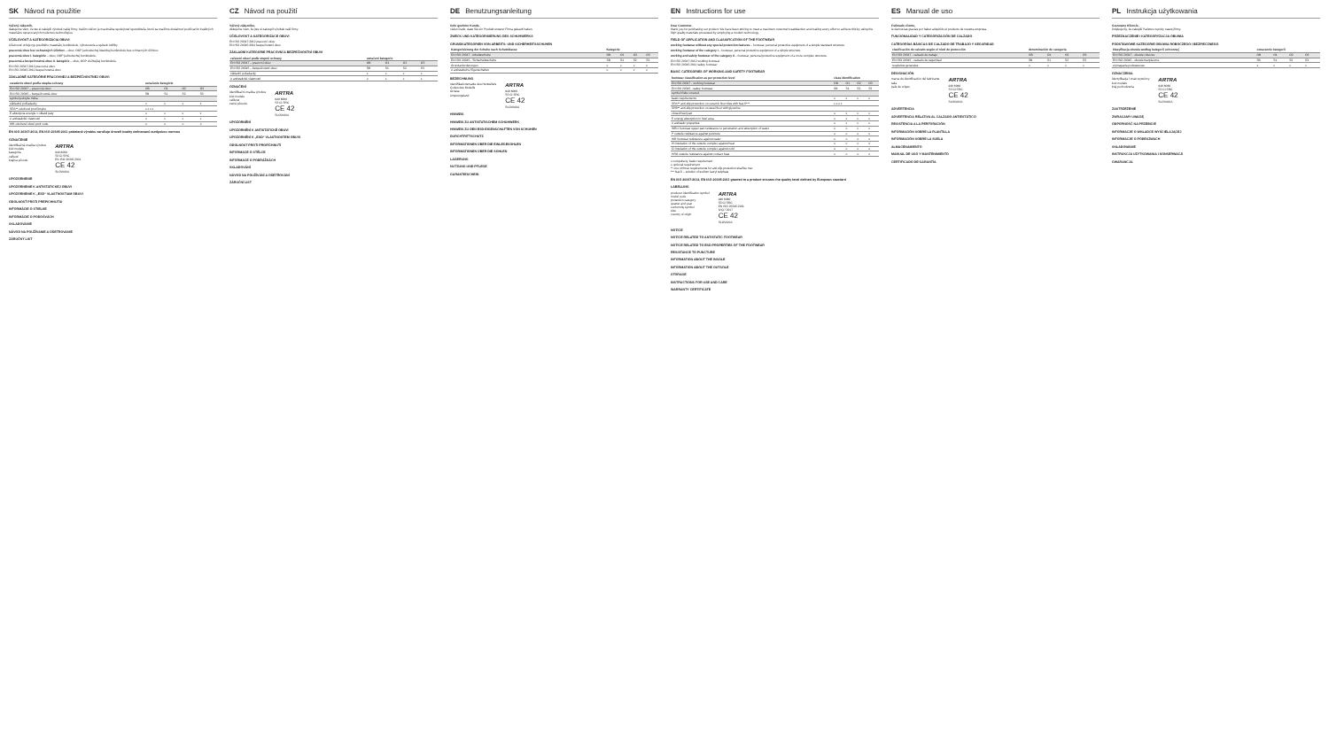SK Návod na použitie
Vážený zákazník,
ďakujeme Vám, že ste si zakúpili výrobok našej firmy. Naším cieľom je maximálna spokojnosť spotrebiteľa, ktorú sa snažíme dosiahnuť používaním kvalitných materiálov spracovaných modernou technológiou.
ÚČELOVOSŤ A KATEGORIZÁCIA OBUVI
Účelovosť určuje typ použitého materiálu, konštrukciu, vyhotovenie a spôsob údržby.
pracovná obuv bez ochranných účinkov – obuv, OOP jednoduchej klasickej konštrukcie bez ochranných účinkov.
pracovná obuv I. kategórie – obuv, OOP jednoduchej konštrukcie.
pracovná a bezpečnostná obuv II. kategórie – obuv, OOP zložitejšej konštrukcie.
EN ISO 20347:2012 pracovná obuv
EN ISO 20345:2011 bezpečnostná obuv
ZÁKLADNÉ KATEGÓRIE PRACOVNEJ A BEZPEČNOSTNEJ OBUVI
| zaradenie obuvi podľa stupňa ochrany | označenie kategórie | | | |
| --- | --- | --- | --- | --- |
| EN ISO 20347 – pracovná obuv | OB | O1 | O2 | O3 |
| EN ISO 20345 – bezpečnostná obuv | SB | S1 | S2 | S3 |
| symbol pokrytie rizika | | | | |
| základné požiadavky | x | x | x | x |
| SRA** odolnosť proti šmyku | x x x x | | | |
| E absorpcia energie v oblasti päty | o | x | x | x |
| A antistatické vlastnosti | o | x | x | x |
| WR odolnosť obuvi proti vode | o | o | o | o |
EN ISO 20347:2012, EN ISO 20345:2011 pridelená výrobku zaručuje úroveň kvality definovanú európskou normou
OZNAČENIE
identifikačná značka výrobcu
kód modelu
kategória
veľkosť
krajina pôvodu
ARTRA
940 6060
S3 CI SRC
EN ISO 20345:2011
CE 42
SLOVAKIA
UPOZORNENIE
UPOZORNENIE K ANTISTATICKEJ OBUVI
UPOZORNENIE K „ESD“ VLASTNOSTIAM OBUVI
ODOLNOSŤ PROTI PREPICHNUTIU
INFORMÁCIE O STIELKE
INFORMÁCIE O PODOŠVÁCH
SKLADOVANIE
NÁVOD NA POUŽÍVANIE A OŠETROVANIE
ZÁRUČNÝ LIST
CZ Návod na použití
Vážený zákazníku,
děkujeme Vám, že jste si zakoupil výrobek naší firmy.
ÚČELOVOST A KATEGORIZACE OBUVI
EN ISO 20347:2012 pracovní obuv
EN ISO 20345:2011 bezpečnostní obuv
ZÁKLADNÍ KATEGORIE PRACOVNÍ A BEZPEČNOSTNÍ OBUVI
| zařazení obuvi podle stupně ochrany | označení kategorie | | | |
| --- | --- | --- | --- | --- |
| EN ISO 20347 – pracovní obuv | OB | O1 | O2 | O3 |
| EN ISO 20345 – bezpečnostní obuv | SB | S1 | S2 | S3 |
| základní požadavky | x | x | x | x |
| A antistatické vlastnosti | o | x | x | x |
OZNAČENÍ
identifikační značka výrobce
kód modelu
velikost
země původu
ARTRA
940 6060
S3 CI SRC
CE 42
SLOVAKIA
UPOZORNĚNÍ
UPOZORNĚNÍ K ANTISTATICKÉ OBUVI
UPOZORNĚNÍ K „ESD“ VLASTNOSTEM OBUVI
ODOLNOST PROTI PROPÍCHNUTÍ
INFORMACE O STÉLCE
INFORMACE O PODRÁŽKÁCH
SKLADOVÁNÍ
NÁVOD NA POUŽÍVÁNÍ A OŠETŘOVÁNÍ
ZÁRUČNÍ LIST
DE Benutzungsanleitung
Sehr geehrter Kunde,
vielen Dank, dass Sie ein Produkt unserer Firma gekauft haben.
ZWECK UND KATEGORISIERUNG DES SCHUHWERKS
GRUNDKATEGORIEN VON ARBEITS- UND SICHERHEITSSCHUHEN
| Kategorisierung der Schuhe nach Schutzklasse | Kategorie | | | |
| --- | --- | --- | --- | --- |
| EN ISO 20347 - Arbeitsschuhe | OB | O1 | O2 | O3 |
| EN ISO 20345 - Sicherheitsschuhe | SB | S1 | S2 | S3 |
| Grundanforderungen | x | x | x | x |
| A antistatische Eigenschaften | o | x | x | x |
BEZEICHNUNG
Identifikationsmarke des Herstellers
Codes des Modells
Grösse
Ursprungsland
ARTRA
940 6060
S3 CI SRC
CE 42
SLOVAKIA
HINWEIS
HINWEIS ZU ANTISTATISCHEM SCHUHWERK
HINWEIS ZU DEN ESD-EIGENSCHAFTEN VON SCHUHEN
DURCHTRITTSCHUTZ
INFORMATIONEN ÜBER DIE EINLEGESOHLEN
INFORMATIONEN ÜBER DIE SOHLEN
LAGERUNG
NUTZUNG UND PFLEGE
GARANTIESCHEIN
EN Instructions for use
Dear Customer,
thank you for purchasing our product. We have been striving to meet a maximum customer's satisfaction and making every effort to achieve this by using the high quality materials processed by employing a modern technology.
FIELD OF APPLICATION AND CLASSIFICATION OF THE FOOTWEAR
working footwear without any special protection features – footwear, personal protective equipment of a simple standard structure.
working footwear of the category I – footwear, personal protective equipment of a simple structure.
working and safety footwear of the category II – footwear, personal protective equipment of a more complex structure.
EN ISO 20347:2012 working footwear
EN ISO 20345:2011 safety footwear
BASIC CATEGORIES OF WORKING AND SAFETY FOOTWEAR
| footwear classification as per protection level | class identification | | | |
| --- | --- | --- | --- | --- |
| EN ISO 20347 - working footwear | OB | O1 | O2 | O3 |
| EN ISO 20345 - safety footwear | SB | S1 | S2 | S3 |
| symbol risks covered | | | | |
| basic requirements | x | x | x | x |
| SRA** anti-slip protection on ceramic floor tiles with NaLS*** | x x x x | | | |
| SRB** anti-slip protection on steel floor with glycerine | | | | |
| closed heel part | o | x | x | x |
| E energy absorption in heel area | o | x | x | x |
| A antistatic properties | o | x | x | x |
| WRU footwear upper part resistance to penetration and absorption of water | o | o | x | x |
| P outsole resistance against puncture | o | o | o | x |
| WR footwear resistance against water | o | o | o | o |
| HI insulation of the outsole complex against heat | o | o | o | o |
| CI insulation of the outsole complex against cold | o | o | o | o |
| HRO outsole resistance against contact heat | o | o | o | o |
x compulsory, basic requirement
o optional requirement
** one of three requirements for anti-slip protection shall be met
*** NaLS – solution of sodium lauryl sulphate
EN ISO 20347:2012, EN ISO 20345:2011 granted to a product ensures the quality level defined by European standard
LABELLING
producer identification symbol
model code
protection category
quarter and year
conformity symbol
size
country of origin
ARTRA
940 6060
S3 CI SRC
EN ISO 20345:2011
IV.Q / 2017
CE 42
SLOVAKIA
NOTICE
NOTICE RELATED TO ANTISTATIC FOOTWEAR
NOTICE RELATED TO ESD PROPERTIES OF THE FOOTWEAR
RESISTANCE TO PUNCTURE
INFORMATION ABOUT THE INSOLE
INFORMATION ABOUT THE OUTSOLE
STORAGE
INSTRUCTIONS FOR USE AND CARE
WARRANTY CERTIFICATE
ES Manual de uso
Estimado cliente,
le damos las gracias por haber adquirido el producto de nuestra empresa.
FUNCIONALIDAD Y CATEGORIZACIÓN DE CALZADO
CATEGORÍAS BÁSICAS DE CALZADO DE TRABAJO Y SEGURIDAD
| clasificación de calzado según el nivel de protección | denominación de categoría | | | |
| --- | --- | --- | --- | --- |
| EN ISO 20347 - calzado de trabajo | OB | O1 | O2 | O3 |
| EN ISO 20345 - calzado de seguridad | SB | S1 | S2 | S3 |
| requisitos generales | x | x | x | x |
DESIGNACIÓN
marca de identificación del fabricante
talla
país de origen
ARTRA
940 6060
S3 CI SRC
CE 42
SLOVAKIA
ADVERTENCIA
ADVERTENCIA RELATIVA AL CALZADO ANTIESTÁTICO
RESISTENCIA A LA PERFORACIÓN
INFORMACIÓN SOBRE LA PLANTILLA
INFORMACIÓN SOBRE LA SUELA
ALMACENAMIENTO
MANUAL DE USO Y MANTENIMIENTO
CERTIFICADO DE GARANTÍA
PL Instrukcja użytkowania
Szanowny Kliencie,
Dziękujemy, że zakupili Państwo wyroby naszej firmy.
PRZEZNACZENIE I KATEGORYZACJA OBUWIA
PODSTAWOWE KATEGORIE OBUWIA ROBOCZEGO I BEZPIECZNEGO
| klasyfikacja obuwia według kategorii ochronnej | oznaczenie kategorii | | | |
| --- | --- | --- | --- | --- |
| EN ISO 20347 - obuwie robocze | OB | O1 | O2 | O3 |
| EN ISO 20345 - obuwie bezpieczne | SB | S1 | S2 | S3 |
| wymagania podstawowe | x | x | x | x |
OZNACZENIA
identyfikacja / znak wytwórcy
kod modelu
kraj pochodzenia
ARTRA
940 6060
S3 CI SRC
CE 42
SLOVAKIA
ZASTRZEŻENIE
ZWRACAMY UWAGĘ
ODPORNOŚĆ NA PRZEBICIE
INFORMACJE O WKŁADCE WYŚCIELAJĄCEJ
INFORMACJE O PODESZWACH
SKŁADOWANIE
INSTRUKCJA UŻYTKOWANIA I KONSERWACJI
GWARANCJA